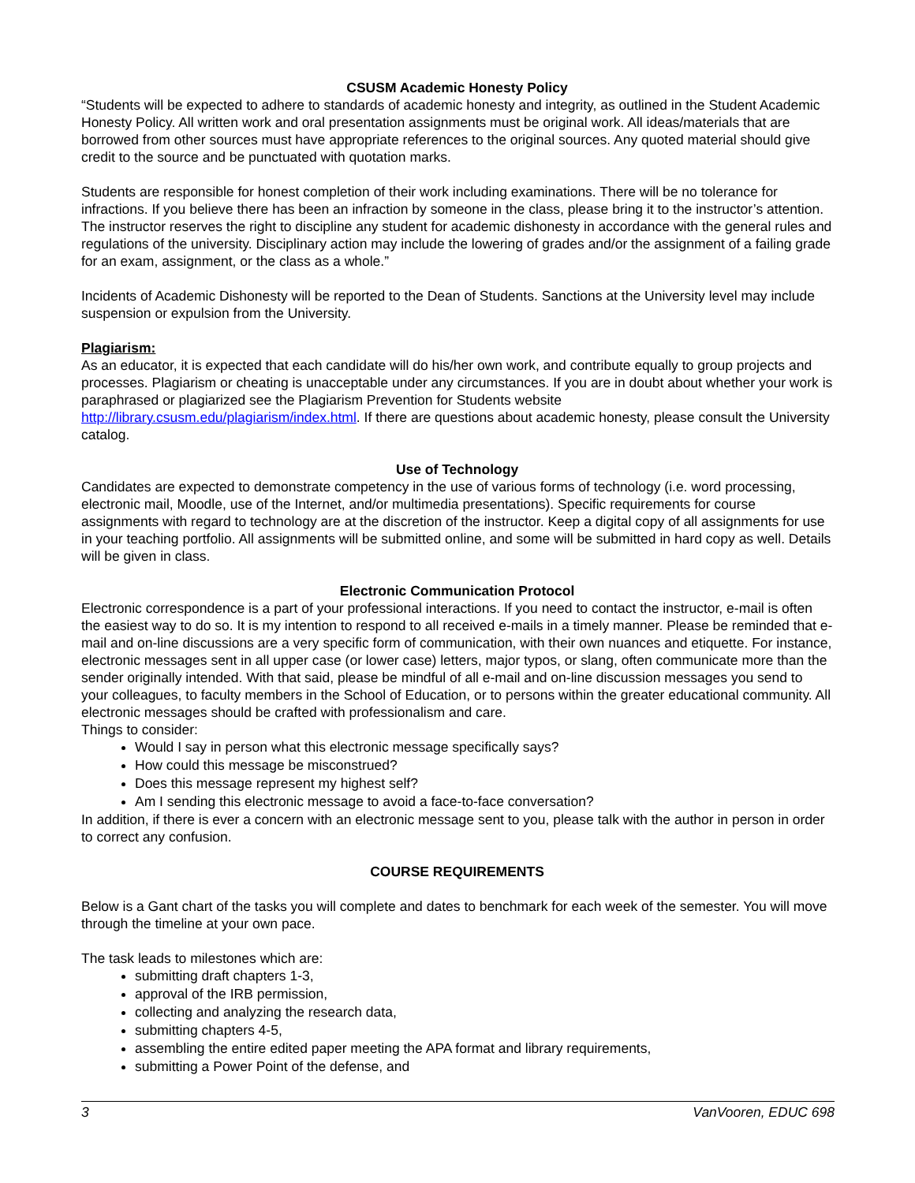CSUSM Academic Honesty Policy
“Students will be expected to adhere to standards of academic honesty and integrity, as outlined in the Student Academic Honesty Policy. All written work and oral presentation assignments must be original work. All ideas/materials that are borrowed from other sources must have appropriate references to the original sources. Any quoted material should give credit to the source and be punctuated with quotation marks.
Students are responsible for honest completion of their work including examinations. There will be no tolerance for infractions. If you believe there has been an infraction by someone in the class, please bring it to the instructor’s attention. The instructor reserves the right to discipline any student for academic dishonesty in accordance with the general rules and regulations of the university. Disciplinary action may include the lowering of grades and/or the assignment of a failing grade for an exam, assignment, or the class as a whole.”
Incidents of Academic Dishonesty will be reported to the Dean of Students. Sanctions at the University level may include suspension or expulsion from the University.
Plagiarism:
As an educator, it is expected that each candidate will do his/her own work, and contribute equally to group projects and processes. Plagiarism or cheating is unacceptable under any circumstances. If you are in doubt about whether your work is paraphrased or plagiarized see the Plagiarism Prevention for Students website http://library.csusm.edu/plagiarism/index.html. If there are questions about academic honesty, please consult the University catalog.
Use of Technology
Candidates are expected to demonstrate competency in the use of various forms of technology (i.e. word processing, electronic mail, Moodle, use of the Internet, and/or multimedia presentations). Specific requirements for course assignments with regard to technology are at the discretion of the instructor. Keep a digital copy of all assignments for use in your teaching portfolio. All assignments will be submitted online, and some will be submitted in hard copy as well. Details will be given in class.
Electronic Communication Protocol
Electronic correspondence is a part of your professional interactions. If you need to contact the instructor, e-mail is often the easiest way to do so. It is my intention to respond to all received e-mails in a timely manner. Please be reminded that e-mail and on-line discussions are a very specific form of communication, with their own nuances and etiquette. For instance, electronic messages sent in all upper case (or lower case) letters, major typos, or slang, often communicate more than the sender originally intended. With that said, please be mindful of all e-mail and on-line discussion messages you send to your colleagues, to faculty members in the School of Education, or to persons within the greater educational community. All electronic messages should be crafted with professionalism and care.
Things to consider:
Would I say in person what this electronic message specifically says?
How could this message be misconstrued?
Does this message represent my highest self?
Am I sending this electronic message to avoid a face-to-face conversation?
In addition, if there is ever a concern with an electronic message sent to you, please talk with the author in person in order to correct any confusion.
COURSE REQUIREMENTS
Below is a Gant chart of the tasks you will complete and dates to benchmark for each week of the semester. You will move through the timeline at your own pace.
The task leads to milestones which are:
submitting draft chapters 1-3,
approval of the IRB permission,
collecting and analyzing the research data,
submitting chapters 4-5,
assembling the entire edited paper meeting the APA format and library requirements,
submitting a Power Point of the defense, and
3 VanVooren, EDUC 698